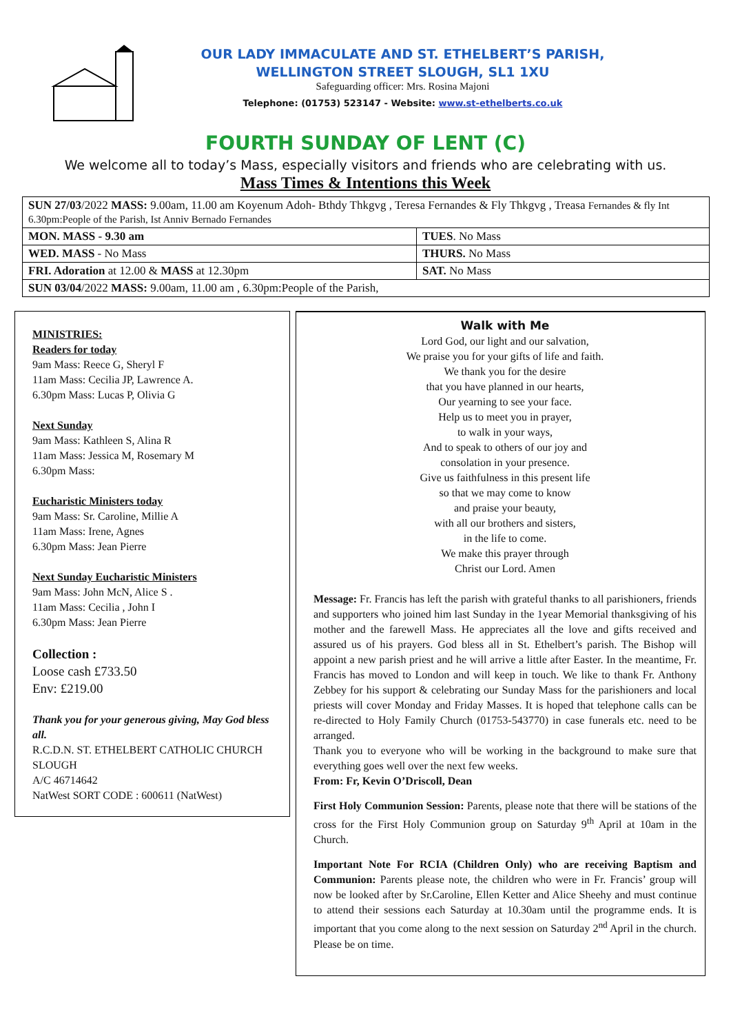OUR LADY IMMACULATE AND ST. ETHELBERT’S PARISH,
WELLINGTON STREET SLOUGH, SL1 1XU
Safeguarding officer: Mrs. Rosina Majoni
Telephone: (01753) 523147 - Website: www.st-ethelberts.co.uk
FOURTH SUNDAY OF LENT (C)
We welcome all to today’s Mass, especially visitors and friends who are celebrating with us.
Mass Times & Intentions this Week
| SUN 27/03 /2022 MASS: 9.00am, 11.00 am Koyenum Adoh- Bthdy Thkgvg , Teresa Fernandes & Fly Thkgvg , Treasa Fernandes & fly Int 6.30pm:People of the Parish, Ist Anniv Bernado Fernandes | |
| MON. MASS - 9.30 am | TUES . No Mass |
| WED. MASS - No Mass | THURS. No Mass |
| FRI. Adoration at 12.00 & MASS at 12.30pm | SAT. No Mass |
| SUN 03/04 /2022 MASS: 9.00am, 11.00 am , 6.30pm:People of the Parish, | |
MINISTRIES:
Readers for today
9am Mass: Reece G, Sheryl F
11am Mass: Cecilia JP, Lawrence A.
6.30pm Mass: Lucas P, Olivia G
Next Sunday
9am Mass: Kathleen S, Alina R
11am Mass: Jessica M, Rosemary M
6.30pm Mass:
Eucharistic Ministers today
9am Mass: Sr. Caroline, Millie A
11am Mass: Irene, Agnes
6.30pm Mass: Jean Pierre
Next Sunday Eucharistic Ministers
9am Mass: John McN, Alice S .
11am Mass: Cecilia , John I
6.30pm Mass: Jean Pierre
Collection :
Loose cash £733.50
Env: £219.00
Thank you for your generous giving, May God bless all.
R.C.D.N. ST. ETHELBERT CATHOLIC CHURCH SLOUGH
A/C 46714642
NatWest SORT CODE : 600611 (NatWest)
Walk with Me
Lord God, our light and our salvation,
We praise you for your gifts of life and faith.
We thank you for the desire
that you have planned in our hearts,
Our yearning to see your face.
Help us to meet you in prayer,
to walk in your ways,
And to speak to others of our joy and
consolation in your presence.
Give us faithfulness in this present life
so that we may come to know
and praise your beauty,
with all our brothers and sisters,
in the life to come.
We make this prayer through
Christ our Lord. Amen
Message: Fr. Francis has left the parish with grateful thanks to all parishioners, friends and supporters who joined him last Sunday in the 1year Memorial thanksgiving of his mother and the farewell Mass. He appreciates all the love and gifts received and assured us of his prayers. God bless all in St. Ethelbert’s parish. The Bishop will appoint a new parish priest and he will arrive a little after Easter. In the meantime, Fr. Francis has moved to London and will keep in touch. We like to thank Fr. Anthony Zebbey for his support & celebrating our Sunday Mass for the parishioners and local priests will cover Monday and Friday Masses. It is hoped that telephone calls can be re-directed to Holy Family Church (01753-543770) in case funerals etc. need to be arranged.
Thank you to everyone who will be working in the background to make sure that everything goes well over the next few weeks.
From: Fr, Kevin O’Driscoll, Dean
First Holy Communion Session: Parents, please note that there will be stations of the cross for the First Holy Communion group on Saturday 9<sup>th</sup> April at 10am in the Church.
Important Note For RCIA (Children Only) who are receiving Baptism and Communion: Parents please note, the children who were in Fr. Francis’ group will now be looked after by Sr.Caroline, Ellen Ketter and Alice Sheehy and must continue to attend their sessions each Saturday at 10.30am until the programme ends. It is important that you come along to the next session on Saturday 2<sup>nd</sup> April in the church. Please be on time.